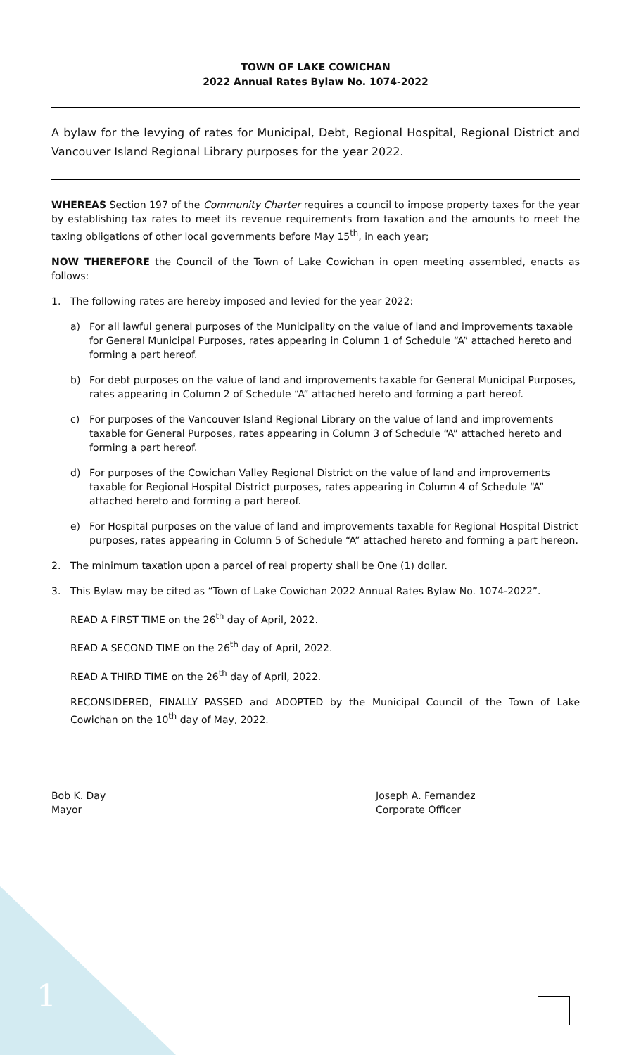TOWN OF LAKE COWICHAN
2022 Annual Rates Bylaw No. 1074-2022
A bylaw for the levying of rates for Municipal, Debt, Regional Hospital, Regional District and Vancouver Island Regional Library purposes for the year 2022.
WHEREAS Section 197 of the Community Charter requires a council to impose property taxes for the year by establishing tax rates to meet its revenue requirements from taxation and the amounts to meet the taxing obligations of other local governments before May 15<sup>th</sup>, in each year;
NOW THEREFORE the Council of the Town of Lake Cowichan in open meeting assembled, enacts as follows:
1. The following rates are hereby imposed and levied for the year 2022:
a) For all lawful general purposes of the Municipality on the value of land and improvements taxable for General Municipal Purposes, rates appearing in Column 1 of Schedule “A” attached hereto and forming a part hereof.
b) For debt purposes on the value of land and improvements taxable for General Municipal Purposes, rates appearing in Column 2 of Schedule “A” attached hereto and forming a part hereof.
c) For purposes of the Vancouver Island Regional Library on the value of land and improvements taxable for General Purposes, rates appearing in Column 3 of Schedule “A” attached hereto and forming a part hereof.
d) For purposes of the Cowichan Valley Regional District on the value of land and improvements taxable for Regional Hospital District purposes, rates appearing in Column 4 of Schedule “A” attached hereto and forming a part hereof.
e) For Hospital purposes on the value of land and improvements taxable for Regional Hospital District purposes, rates appearing in Column 5 of Schedule “A” attached hereto and forming a part hereon.
2. The minimum taxation upon a parcel of real property shall be One (1) dollar.
3. This Bylaw may be cited as “Town of Lake Cowichan 2022 Annual Rates Bylaw No. 1074-2022”.
READ A FIRST TIME on the 26<sup>th</sup> day of April, 2022.
READ A SECOND TIME on the 26<sup>th</sup> day of April, 2022.
READ A THIRD TIME on the 26<sup>th</sup> day of April, 2022.
RECONSIDERED, FINALLY PASSED and ADOPTED by the Municipal Council of the Town of Lake Cowichan on the 10<sup>th</sup> day of May, 2022.
Bob K. Day
Mayor
Joseph A. Fernandez
Corporate Officer
1